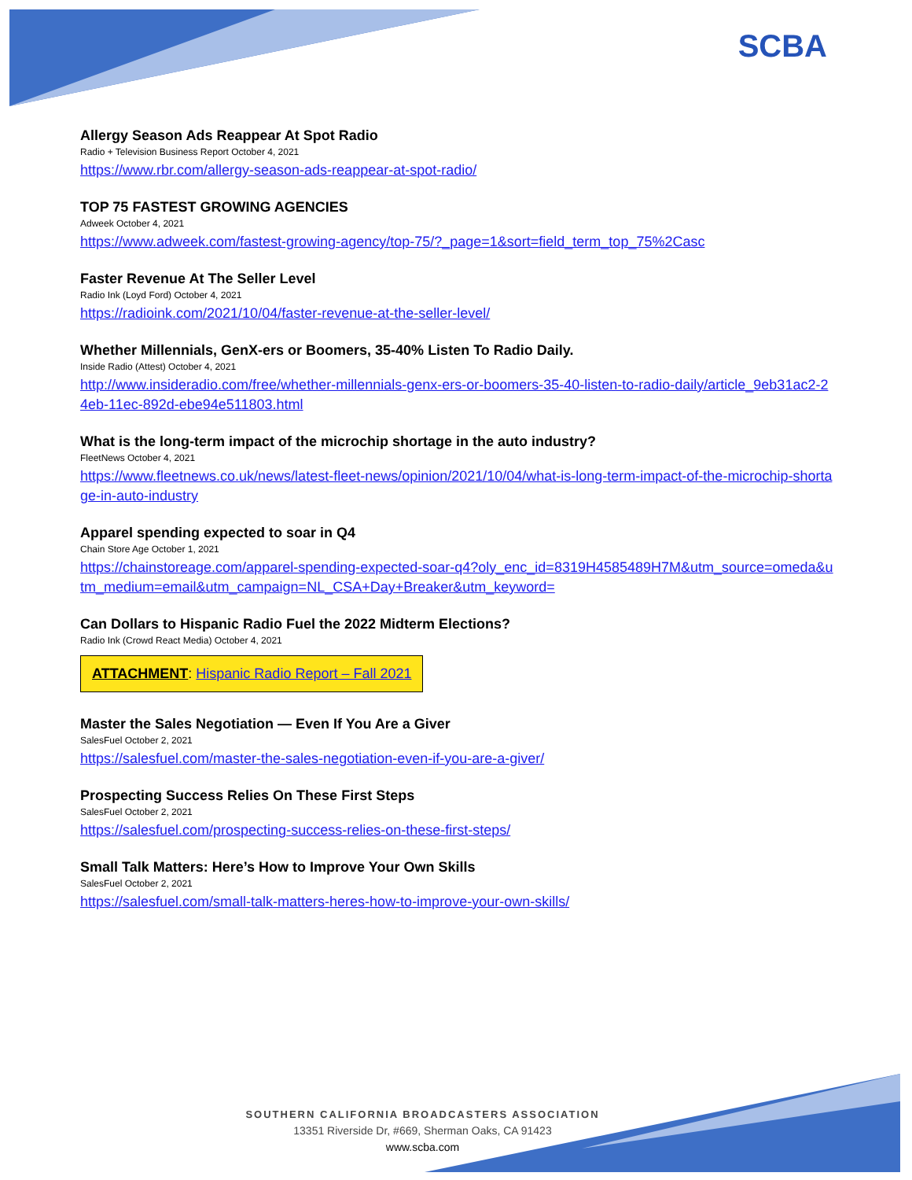SCBA
Allergy Season Ads Reappear At Spot Radio
Radio + Television Business Report October 4, 2021
https://www.rbr.com/allergy-season-ads-reappear-at-spot-radio/
TOP 75 FASTEST GROWING AGENCIES
Adweek October 4, 2021
https://www.adweek.com/fastest-growing-agency/top-75/?_page=1&sort=field_term_top_75%2Casc
Faster Revenue At The Seller Level
Radio Ink (Loyd Ford) October 4, 2021
https://radioink.com/2021/10/04/faster-revenue-at-the-seller-level/
Whether Millennials, GenX-ers or Boomers, 35-40% Listen To Radio Daily.
Inside Radio (Attest) October 4, 2021
http://www.insideradio.com/free/whether-millennials-genx-ers-or-boomers-35-40-listen-to-radio-daily/article_9eb31ac2-24eb-11ec-892d-ebe94e511803.html
What is the long-term impact of the microchip shortage in the auto industry?
FleetNews October 4, 2021
https://www.fleetnews.co.uk/news/latest-fleet-news/opinion/2021/10/04/what-is-long-term-impact-of-the-microchip-shortage-in-auto-industry
Apparel spending expected to soar in Q4
Chain Store Age October 1, 2021
https://chainstoreage.com/apparel-spending-expected-soar-q4?oly_enc_id=8319H4585489H7M&utm_source=omeda&utm_medium=email&utm_campaign=NL_CSA+Day+Breaker&utm_keyword=
Can Dollars to Hispanic Radio Fuel the 2022 Midterm Elections?
Radio Ink (Crowd React Media) October 4, 2021
ATTACHMENT: Hispanic Radio Report – Fall 2021
Master the Sales Negotiation — Even If You Are a Giver
SalesFuel October 2, 2021
https://salesfuel.com/master-the-sales-negotiation-even-if-you-are-a-giver/
Prospecting Success Relies On These First Steps
SalesFuel October 2, 2021
https://salesfuel.com/prospecting-success-relies-on-these-first-steps/
Small Talk Matters: Here’s How to Improve Your Own Skills
SalesFuel October 2, 2021
https://salesfuel.com/small-talk-matters-heres-how-to-improve-your-own-skills/
SOUTHERN CALIFORNIA BROADCASTERS ASSOCIATION
13351 Riverside Dr, #669, Sherman Oaks, CA 91423
www.scba.com